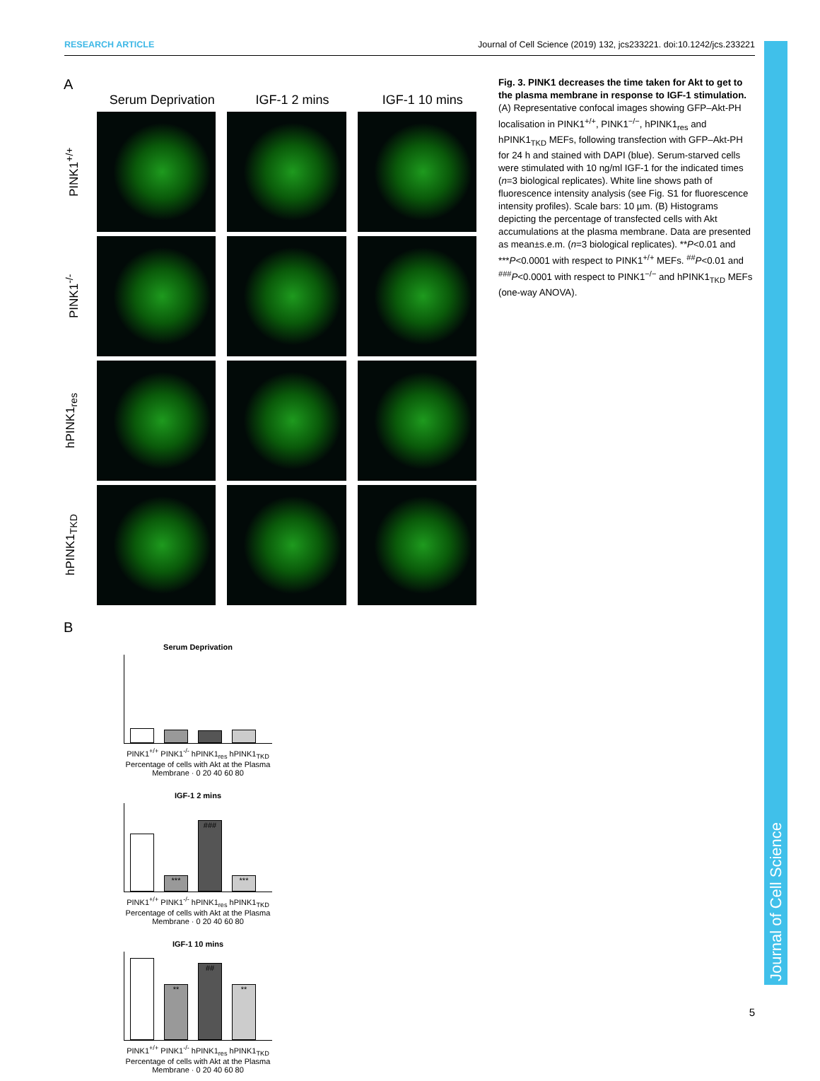RESEARCH ARTICLE Journal of Cell Science (2019) 132, jcs233221. doi:10.1242/jcs.233221
A
Serum Deprivation IGF-1 2 mins IGF-1 10 mins
PINK1<sup>+/+</sup>
PINK1<sup>-/-</sup>
hPINK1<sub>res</sub>
hPINK1<sub>TKD</sub>
B
Serum Deprivation
PINK1<sup>+/+</sup> PINK1<sup>-/-</sup> hPINK1<sub>res</sub> hPINK1<sub>TKD</sub>
Percentage of cells with Akt at the Plasma Membrane · 0 20 40 60 80
IGF-1 2 mins
***
###
***
PINK1<sup>+/+</sup> PINK1<sup>-/-</sup> hPINK1<sub>res</sub> hPINK1<sub>TKD</sub>
Percentage of cells with Akt at the Plasma Membrane · 0 20 40 60 80
IGF-1 10 mins
**
##
**
PINK1<sup>+/+</sup> PINK1<sup>-/-</sup> hPINK1<sub>res</sub> hPINK1<sub>TKD</sub>
Percentage of cells with Akt at the Plasma Membrane · 0 20 40 60 80
Fig. 3. PINK1 decreases the time taken for Akt to get to the plasma membrane in response to IGF-1 stimulation. (A) Representative confocal images showing GFP–Akt-PH localisation in PINK1<sup>+/+</sup>, PINK1<sup>−/−</sup>, hPINK1<sub>res</sub> and hPINK1<sub>TKD</sub> MEFs, following transfection with GFP–Akt-PH for 24 h and stained with DAPI (blue). Serum-starved cells were stimulated with 10 ng/ml IGF-1 for the indicated times (n=3 biological replicates). White line shows path of fluorescence intensity analysis (see Fig. S1 for fluorescence intensity profiles). Scale bars: 10 µm. (B) Histograms depicting the percentage of transfected cells with Akt accumulations at the plasma membrane. Data are presented as mean±s.e.m. (n=3 biological replicates). **P<0.01 and ***P<0.0001 with respect to PINK1<sup>+/+</sup> MEFs. <sup>##</sup>P<0.01 and <sup>###</sup>P<0.0001 with respect to PINK1<sup>−/−</sup> and hPINK1<sub>TKD</sub> MEFs (one-way ANOVA).
Journal of Cell Science
5